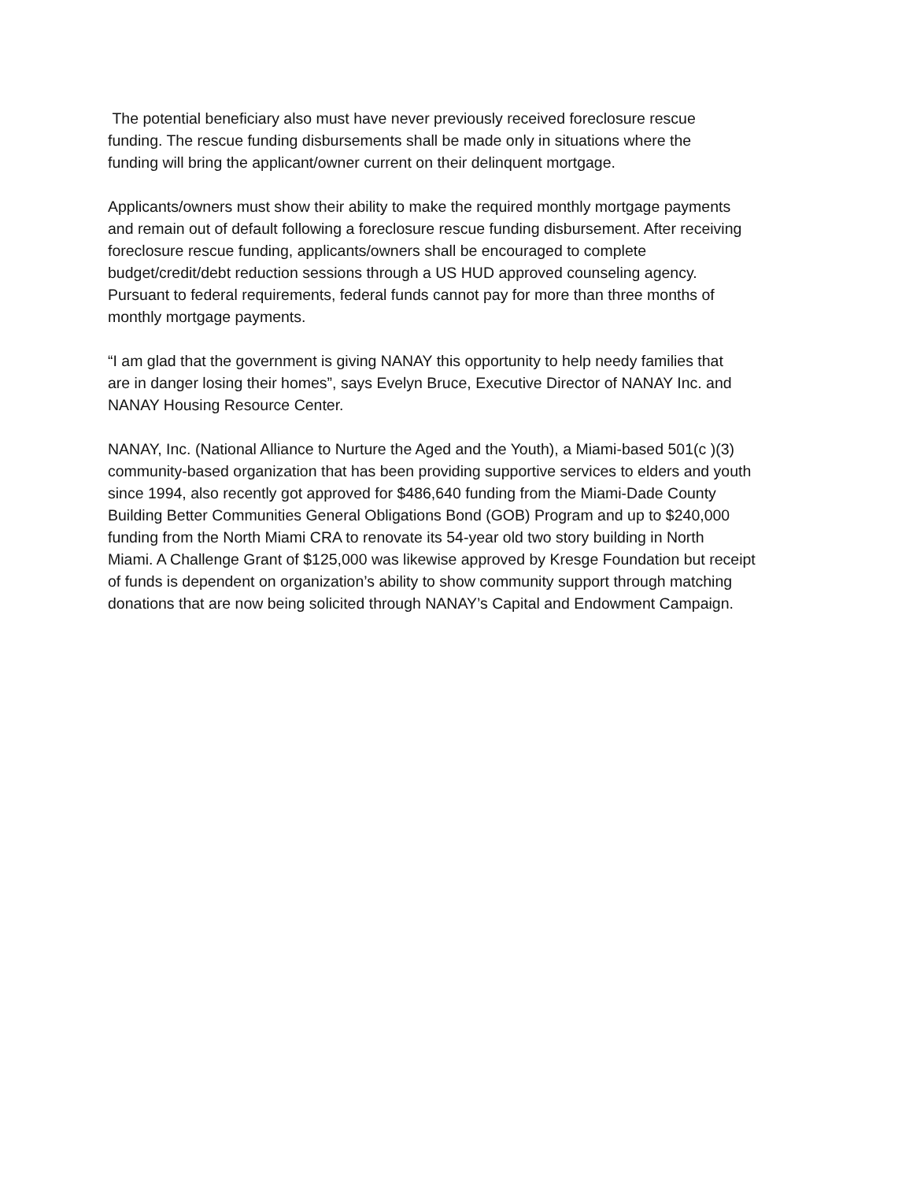The potential beneficiary also must have never previously received foreclosure rescue
funding. The rescue funding disbursements shall be made only in situations where the
funding will bring the applicant/owner current on their delinquent mortgage.
Applicants/owners must show their ability to make the required monthly mortgage payments
and remain out of default following a foreclosure rescue funding disbursement. After receiving
foreclosure rescue funding, applicants/owners shall be encouraged to complete
budget/credit/debt reduction sessions through a US HUD approved counseling agency.
Pursuant to federal requirements, federal funds cannot pay for more than three months of
monthly mortgage payments.
“I am glad that the government is giving NANAY this opportunity to help needy families that
are in danger losing their homes”, says Evelyn Bruce, Executive Director of NANAY Inc. and
NANAY Housing Resource Center.
NANAY, Inc. (National Alliance to Nurture the Aged and the Youth), a Miami-based 501(c )(3)
community-based organization that has been providing supportive services to elders and youth
since 1994, also recently got approved for $486,640 funding from the Miami-Dade County
Building Better Communities General Obligations Bond (GOB) Program and up to $240,000
funding from the North Miami CRA to renovate its 54-year old two story building in North
Miami. A Challenge Grant of $125,000 was likewise approved by Kresge Foundation but receipt
of funds is dependent on organization’s ability to show community support through matching
donations that are now being solicited through NANAY’s Capital and Endowment Campaign.